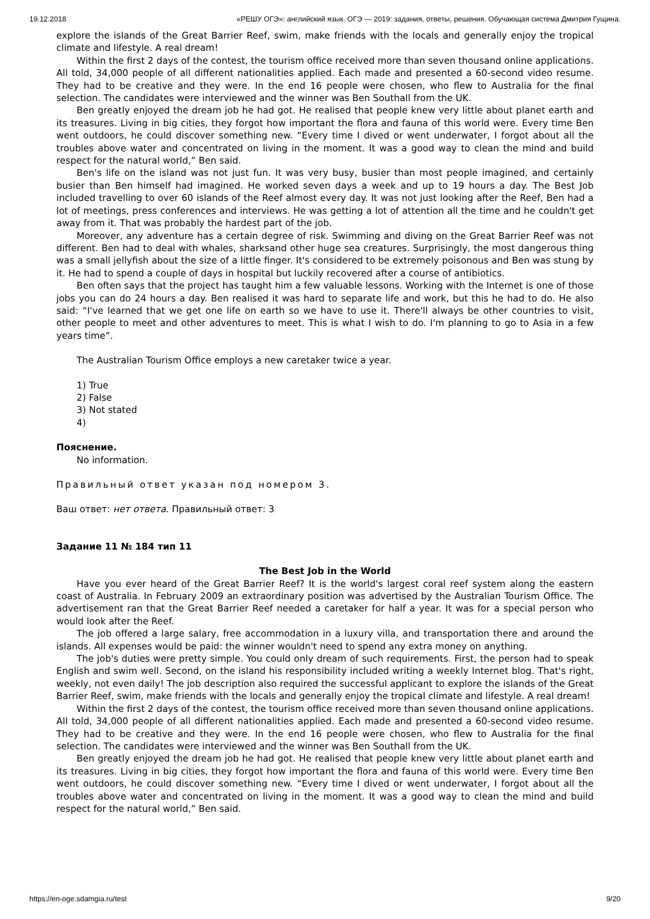19.12.2018 «РЕШУ ОГЭ»: английский язык. ОГЭ — 2019: задания, ответы, решения. Обучающая система Дмитрия Гущина.
explore the islands of the Great Barrier Reef, swim, make friends with the locals and generally enjoy the tropical climate and lifestyle. A real dream!
Within the first 2 days of the contest, the tourism office received more than seven thousand online applications. All told, 34,000 people of all different nationalities applied. Each made and presented a 60-second video resume. They had to be creative and they were. In the end 16 people were chosen, who flew to Australia for the final selection. The candidates were interviewed and the winner was Ben Southall from the UK.
Ben greatly enjoyed the dream job he had got. He realised that people knew very little about planet earth and its treasures. Living in big cities, they forgot how important the flora and fauna of this world were. Every time Ben went outdoors, he could discover something new. “Every time I dived or went underwater, I forgot about all the troubles above water and concentrated on living in the moment. It was a good way to clean the mind and build respect for the natural world,” Ben said.
Ben's life on the island was not just fun. It was very busy, busier than most people imagined, and certainly busier than Ben himself had imagined. He worked seven days a week and up to 19 hours a day. The Best Job included travelling to over 60 islands of the Reef almost every day. It was not just looking after the Reef, Ben had a lot of meetings, press conferences and interviews. He was getting a lot of attention all the time and he couldn't get away from it. That was probably the hardest part of the job.
Moreover, any adventure has a certain degree of risk. Swimming and diving on the Great Barrier Reef was not different. Ben had to deal with whales, sharksand other huge sea creatures. Surprisingly, the most dangerous thing was a small jellyfish about the size of a little finger. It's considered to be extremely poisonous and Ben was stung by it. He had to spend a couple of days in hospital but luckily recovered after a course of antibiotics.
Ben often says that the project has taught him a few valuable lessons. Working with the Internet is one of those jobs you can do 24 hours a day. Ben realised it was hard to separate life and work, but this he had to do. He also said: “I've learned that we get one life on earth so we have to use it. There'll always be other countries to visit, other people to meet and other adventures to meet. This is what I wish to do. I'm planning to go to Asia in a few years time”.
The Australian Tourism Office employs a new caretaker twice a year.
1) True
2) False
3) Not stated
4)
Пояснение.
No information.
Правильный ответ указан под номером 3.
Ваш ответ: нет ответа. Правильный ответ: 3
Задание 11 № 184 тип 11
The Best Job in the World
Have you ever heard of the Great Barrier Reef? It is the world's largest coral reef system along the eastern coast of Australia. In February 2009 an extraordinary position was advertised by the Australian Tourism Office. The advertisement ran that the Great Barrier Reef needed a caretaker for half a year. It was for a special person who would look after the Reef.
The job offered a large salary, free accommodation in a luxury villa, and transportation there and around the islands. All expenses would be paid: the winner wouldn't need to spend any extra money on anything.
The job's duties were pretty simple. You could only dream of such requirements. First, the person had to speak English and swim well. Second, on the island his responsibility included writing a weekly Internet blog. That's right, weekly, not even daily! The job description also required the successful applicant to explore the islands of the Great Barrier Reef, swim, make friends with the locals and generally enjoy the tropical climate and lifestyle. A real dream!
Within the first 2 days of the contest, the tourism office received more than seven thousand online applications. All told, 34,000 people of all different nationalities applied. Each made and presented a 60-second video resume. They had to be creative and they were. In the end 16 people were chosen, who flew to Australia for the final selection. The candidates were interviewed and the winner was Ben Southall from the UK.
Ben greatly enjoyed the dream job he had got. He realised that people knew very little about planet earth and its treasures. Living in big cities, they forgot how important the flora and fauna of this world were. Every time Ben went outdoors, he could discover something new. “Every time I dived or went underwater, I forgot about all the troubles above water and concentrated on living in the moment. It was a good way to clean the mind and build respect for the natural world,” Ben said.
https://en-oge.sdamgia.ru/test 9/20